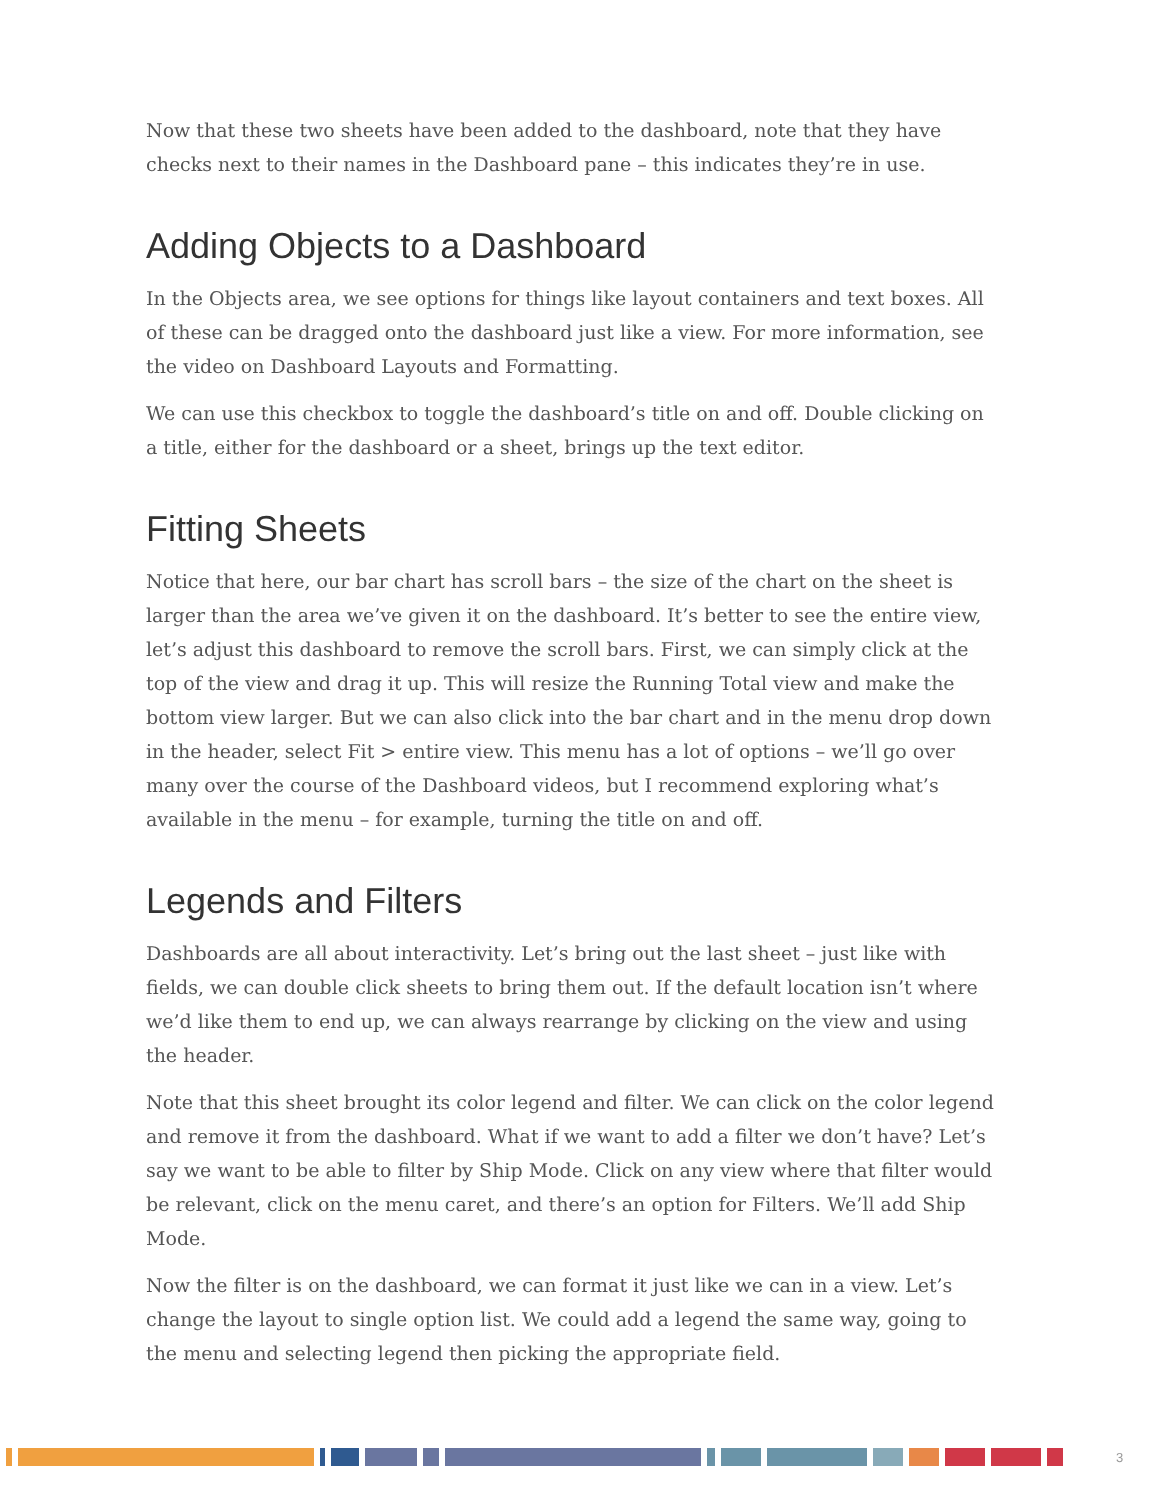Now that these two sheets have been added to the dashboard, note that they have checks next to their names in the Dashboard pane – this indicates they’re in use.
Adding Objects to a Dashboard
In the Objects area, we see options for things like layout containers and text boxes. All of these can be dragged onto the dashboard just like a view. For more information, see the video on Dashboard Layouts and Formatting.
We can use this checkbox to toggle the dashboard’s title on and off. Double clicking on a title, either for the dashboard or a sheet, brings up the text editor.
Fitting Sheets
Notice that here, our bar chart has scroll bars – the size of the chart on the sheet is larger than the area we’ve given it on the dashboard. It’s better to see the entire view, let’s adjust this dashboard to remove the scroll bars. First, we can simply click at the top of the view and drag it up. This will resize the Running Total view and make the bottom view larger. But we can also click into the bar chart and in the menu drop down in the header, select Fit > entire view. This menu has a lot of options – we’ll go over many over the course of the Dashboard videos, but I recommend exploring what’s available in the menu – for example, turning the title on and off.
Legends and Filters
Dashboards are all about interactivity. Let’s bring out the last sheet – just like with fields, we can double click sheets to bring them out. If the default location isn’t where we’d like them to end up, we can always rearrange by clicking on the view and using the header.
Note that this sheet brought its color legend and filter. We can click on the color legend and remove it from the dashboard. What if we want to add a filter we don’t have? Let’s say we want to be able to filter by Ship Mode. Click on any view where that filter would be relevant, click on the menu caret, and there’s an option for Filters. We’ll add Ship Mode.
Now the filter is on the dashboard, we can format it just like we can in a view. Let’s change the layout to single option list. We could add a legend the same way, going to the menu and selecting legend then picking the appropriate field.
3